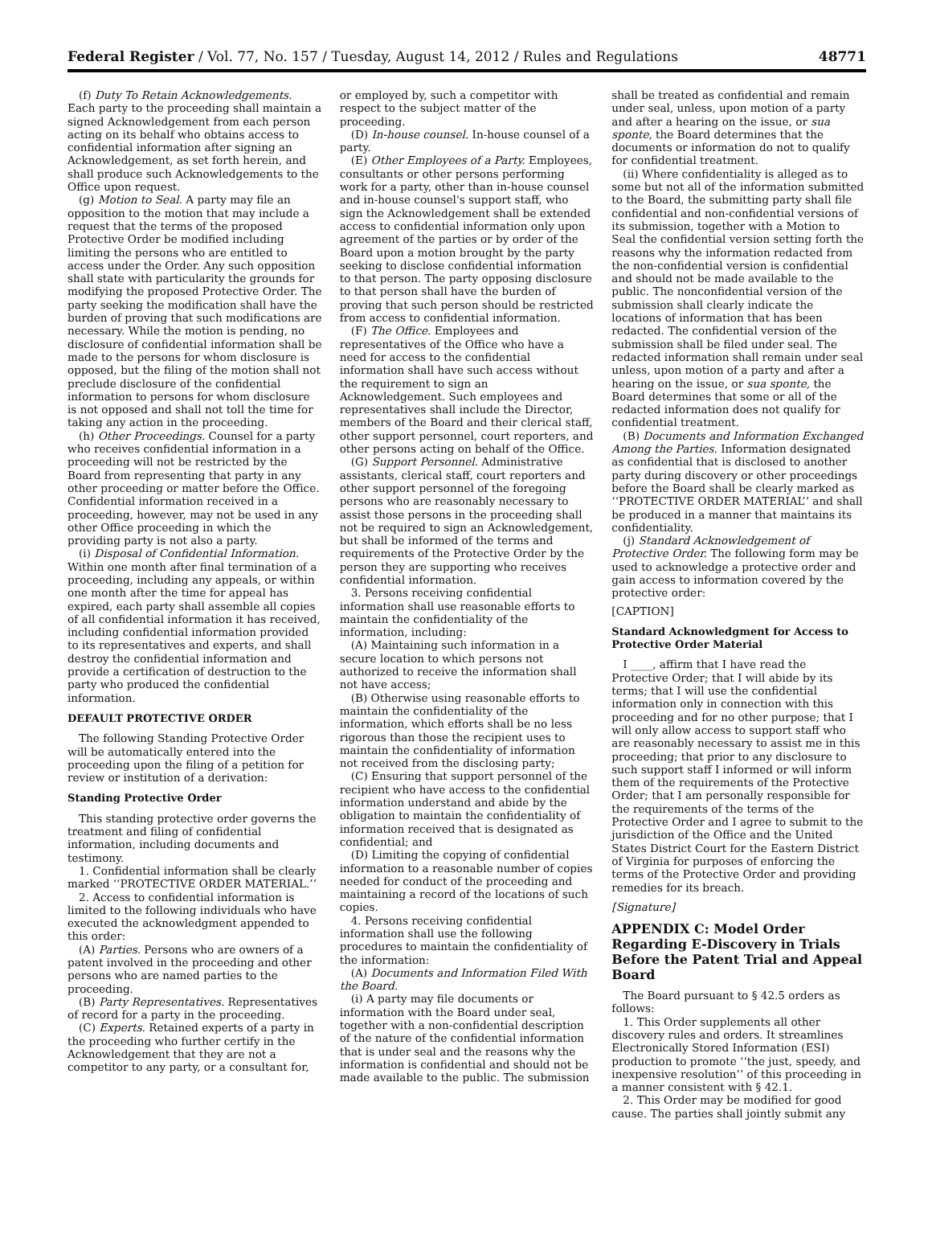Federal Register / Vol. 77, No. 157 / Tuesday, August 14, 2012 / Rules and Regulations 48771
(f) Duty To Retain Acknowledgements. Each party to the proceeding shall maintain a signed Acknowledgement from each person acting on its behalf who obtains access to confidential information after signing an Acknowledgement, as set forth herein, and shall produce such Acknowledgements to the Office upon request.
(g) Motion to Seal. A party may file an opposition to the motion that may include a request that the terms of the proposed Protective Order be modified including limiting the persons who are entitled to access under the Order. Any such opposition shall state with particularity the grounds for modifying the proposed Protective Order. The party seeking the modification shall have the burden of proving that such modifications are necessary. While the motion is pending, no disclosure of confidential information shall be made to the persons for whom disclosure is opposed, but the filing of the motion shall not preclude disclosure of the confidential information to persons for whom disclosure is not opposed and shall not toll the time for taking any action in the proceeding.
(h) Other Proceedings. Counsel for a party who receives confidential information in a proceeding will not be restricted by the Board from representing that party in any other proceeding or matter before the Office. Confidential information received in a proceeding, however, may not be used in any other Office proceeding in which the providing party is not also a party.
(i) Disposal of Confidential Information. Within one month after final termination of a proceeding, including any appeals, or within one month after the time for appeal has expired, each party shall assemble all copies of all confidential information it has received, including confidential information provided to its representatives and experts, and shall destroy the confidential information and provide a certification of destruction to the party who produced the confidential information.
DEFAULT PROTECTIVE ORDER
The following Standing Protective Order will be automatically entered into the proceeding upon the filing of a petition for review or institution of a derivation:
Standing Protective Order
This standing protective order governs the treatment and filing of confidential information, including documents and testimony.
1. Confidential information shall be clearly marked ‘‘PROTECTIVE ORDER MATERIAL.’’
2. Access to confidential information is limited to the following individuals who have executed the acknowledgment appended to this order:
(A) Parties. Persons who are owners of a patent involved in the proceeding and other persons who are named parties to the proceeding.
(B) Party Representatives. Representatives of record for a party in the proceeding.
(C) Experts. Retained experts of a party in the proceeding who further certify in the Acknowledgement that they are not a competitor to any party, or a consultant for,
or employed by, such a competitor with respect to the subject matter of the proceeding.
(D) In-house counsel. In-house counsel of a party.
(E) Other Employees of a Party. Employees, consultants or other persons performing work for a party, other than in-house counsel and in-house counsel's support staff, who sign the Acknowledgement shall be extended access to confidential information only upon agreement of the parties or by order of the Board upon a motion brought by the party seeking to disclose confidential information to that person. The party opposing disclosure to that person shall have the burden of proving that such person should be restricted from access to confidential information.
(F) The Office. Employees and representatives of the Office who have a need for access to the confidential information shall have such access without the requirement to sign an Acknowledgement. Such employees and representatives shall include the Director, members of the Board and their clerical staff, other support personnel, court reporters, and other persons acting on behalf of the Office.
(G) Support Personnel. Administrative assistants, clerical staff, court reporters and other support personnel of the foregoing persons who are reasonably necessary to assist those persons in the proceeding shall not be required to sign an Acknowledgement, but shall be informed of the terms and requirements of the Protective Order by the person they are supporting who receives confidential information.
3. Persons receiving confidential information shall use reasonable efforts to maintain the confidentiality of the information, including:
(A) Maintaining such information in a secure location to which persons not authorized to receive the information shall not have access;
(B) Otherwise using reasonable efforts to maintain the confidentiality of the information, which efforts shall be no less rigorous than those the recipient uses to maintain the confidentiality of information not received from the disclosing party;
(C) Ensuring that support personnel of the recipient who have access to the confidential information understand and abide by the obligation to maintain the confidentiality of information received that is designated as confidential; and
(D) Limiting the copying of confidential information to a reasonable number of copies needed for conduct of the proceeding and maintaining a record of the locations of such copies.
4. Persons receiving confidential information shall use the following procedures to maintain the confidentiality of the information:
(A) Documents and Information Filed With the Board.
(i) A party may file documents or information with the Board under seal, together with a non-confidential description of the nature of the confidential information that is under seal and the reasons why the information is confidential and should not be made available to the public. The submission
shall be treated as confidential and remain under seal, unless, upon motion of a party and after a hearing on the issue, or sua sponte, the Board determines that the documents or information do not to qualify for confidential treatment.
(ii) Where confidentiality is alleged as to some but not all of the information submitted to the Board, the submitting party shall file confidential and non-confidential versions of its submission, together with a Motion to Seal the confidential version setting forth the reasons why the information redacted from the non-confidential version is confidential and should not be made available to the public. The nonconfidential version of the submission shall clearly indicate the locations of information that has been redacted. The confidential version of the submission shall be filed under seal. The redacted information shall remain under seal unless, upon motion of a party and after a hearing on the issue, or sua sponte, the Board determines that some or all of the redacted information does not qualify for confidential treatment.
(B) Documents and Information Exchanged Among the Parties. Information designated as confidential that is disclosed to another party during discovery or other proceedings before the Board shall be clearly marked as ‘‘PROTECTIVE ORDER MATERIAL’’ and shall be produced in a manner that maintains its confidentiality.
(j) Standard Acknowledgement of Protective Order. The following form may be used to acknowledge a protective order and gain access to information covered by the protective order:
[CAPTION]
Standard Acknowledgment for Access to Protective Order Material
I ____, affirm that I have read the Protective Order; that I will abide by its terms; that I will use the confidential information only in connection with this proceeding and for no other purpose; that I will only allow access to support staff who are reasonably necessary to assist me in this proceeding; that prior to any disclosure to such support staff I informed or will inform them of the requirements of the Protective Order; that I am personally responsible for the requirements of the terms of the Protective Order and I agree to submit to the jurisdiction of the Office and the United States District Court for the Eastern District of Virginia for purposes of enforcing the terms of the Protective Order and providing remedies for its breach.
[Signature]
APPENDIX C: Model Order Regarding E-Discovery in Trials Before the Patent Trial and Appeal Board
The Board pursuant to § 42.5 orders as follows:
1. This Order supplements all other discovery rules and orders. It streamlines Electronically Stored Information (ESI) production to promote ‘‘the just, speedy, and inexpensive resolution’’ of this proceeding in a manner consistent with § 42.1.
2. This Order may be modified for good cause. The parties shall jointly submit any